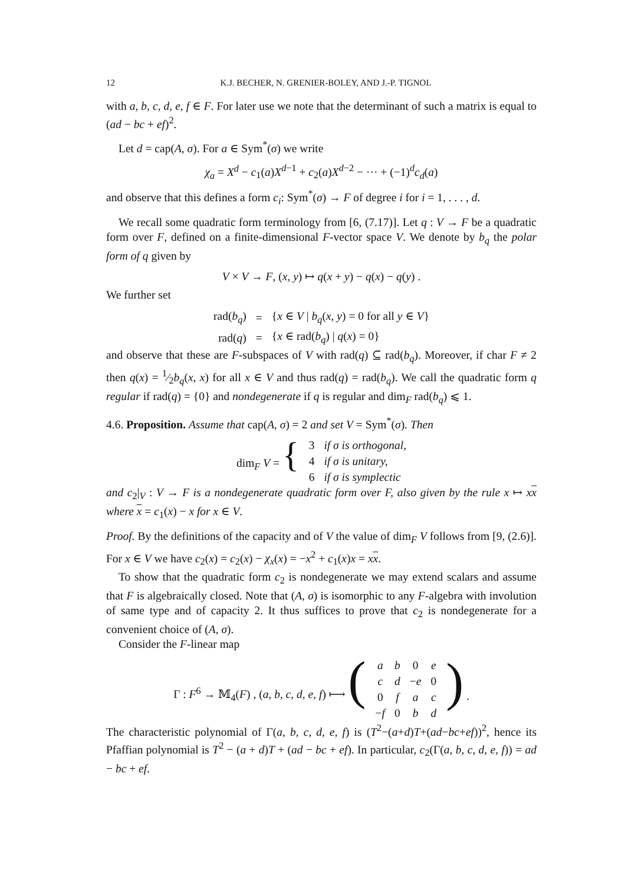12 K.J. BECHER, N. GRENIER-BOLEY, AND J.-P. TIGNOL
with a, b, c, d, e, f ∈ F. For later use we note that the determinant of such a matrix is equal to (ad − bc + ef)<sup>2</sup>.
Let d = cap(A, σ). For a ∈ Sym<sup>*</sup>(σ) we write
χ<sub>a</sub> = X<sup>d</sup> − c<sub>1</sub>(a)X<sup>d−1</sup> + c<sub>2</sub>(a)X<sup>d−2</sup> − ··· + (−1)<sup>d</sup>c<sub>d</sub>(a)
and observe that this defines a form c<sub>i</sub>: Sym<sup>*</sup>(σ) → F of degree i for i = 1, . . . , d.
We recall some quadratic form terminology from [6, (7.17)]. Let q : V → F be a quadratic form over F, defined on a finite-dimensional F-vector space V. We denote by b<sub>q</sub> the polar form of q given by
V × V → F, (x, y) ↦ q(x + y) − q(x) − q(y) .
We further set
| rad( b<sub>q</sub> ) | = | { x ∈ V / b<sub>q</sub> ( x, y ) = 0 for all y ∈ V } |
| rad( q ) | = | { x ∈ rad( b<sub>q</sub> ) / q ( x ) = 0} |
and observe that these are F-subspaces of V with rad(q) ⊆ rad(b<sub>q</sub>). Moreover, if char F ≠ 2 then q(x) = 1⁄2b<sub>q</sub>(x, x) for all x ∈ V and thus rad(q) = rad(b<sub>q</sub>). We call the quadratic form q regular if rad(q) = {0} and nondegenerate if q is regular and dim<sub>F</sub> rad(b<sub>q</sub>) ⩽ 1.
4.6. Proposition. Assume that cap(A, σ) = 2 and set V = Sym<sup>*</sup>(σ). Then
| dim<sub>F</sub> V = { | 3 | if σ is orthogonal, |
| | 4 | if σ is unitary, |
| | 6 | if σ is symplectic |
and c<sub>2</sub>|<sub>V</sub> : V → F is a nondegenerate quadratic form over F, also given by the rule x ↦ xx where x = c<sub>1</sub>(x) − x for x ∈ V.
Proof. By the definitions of the capacity and of V the value of dim<sub>F</sub> V follows from [9, (2.6)]. For x ∈ V we have c<sub>2</sub>(x) = c<sub>2</sub>(x) − χ<sub>x</sub>(x) = −x<sup>2</sup> + c<sub>1</sub>(x)x = xx.
To show that the quadratic form c<sub>2</sub> is nondegenerate we may extend scalars and assume that F is algebraically closed. Note that (A, σ) is isomorphic to any F-algebra with involution of same type and of capacity 2. It thus suffices to prove that c<sub>2</sub> is nondegenerate for a convenient choice of (A, σ).
Consider the F-linear map
| Γ : F<sup>6</sup> → 𝕄<sub>4</sub>( F ) , ( a, b, c, d, e, f ) ⟼ ( | a | b | 0 | e | ) . |
| | c | d | − e | 0 | |
| | 0 | f | a | c | |
| | − f | 0 | b | d | |
The characteristic polynomial of Γ(a, b, c, d, e, f) is (T<sup>2</sup>−(a+d)T+(ad−bc+ef))<sup>2</sup>, hence its Pfaffian polynomial is T<sup>2</sup> − (a + d)T + (ad − bc + ef). In particular, c<sub>2</sub>(Γ(a, b, c, d, e, f)) = ad − bc + ef.